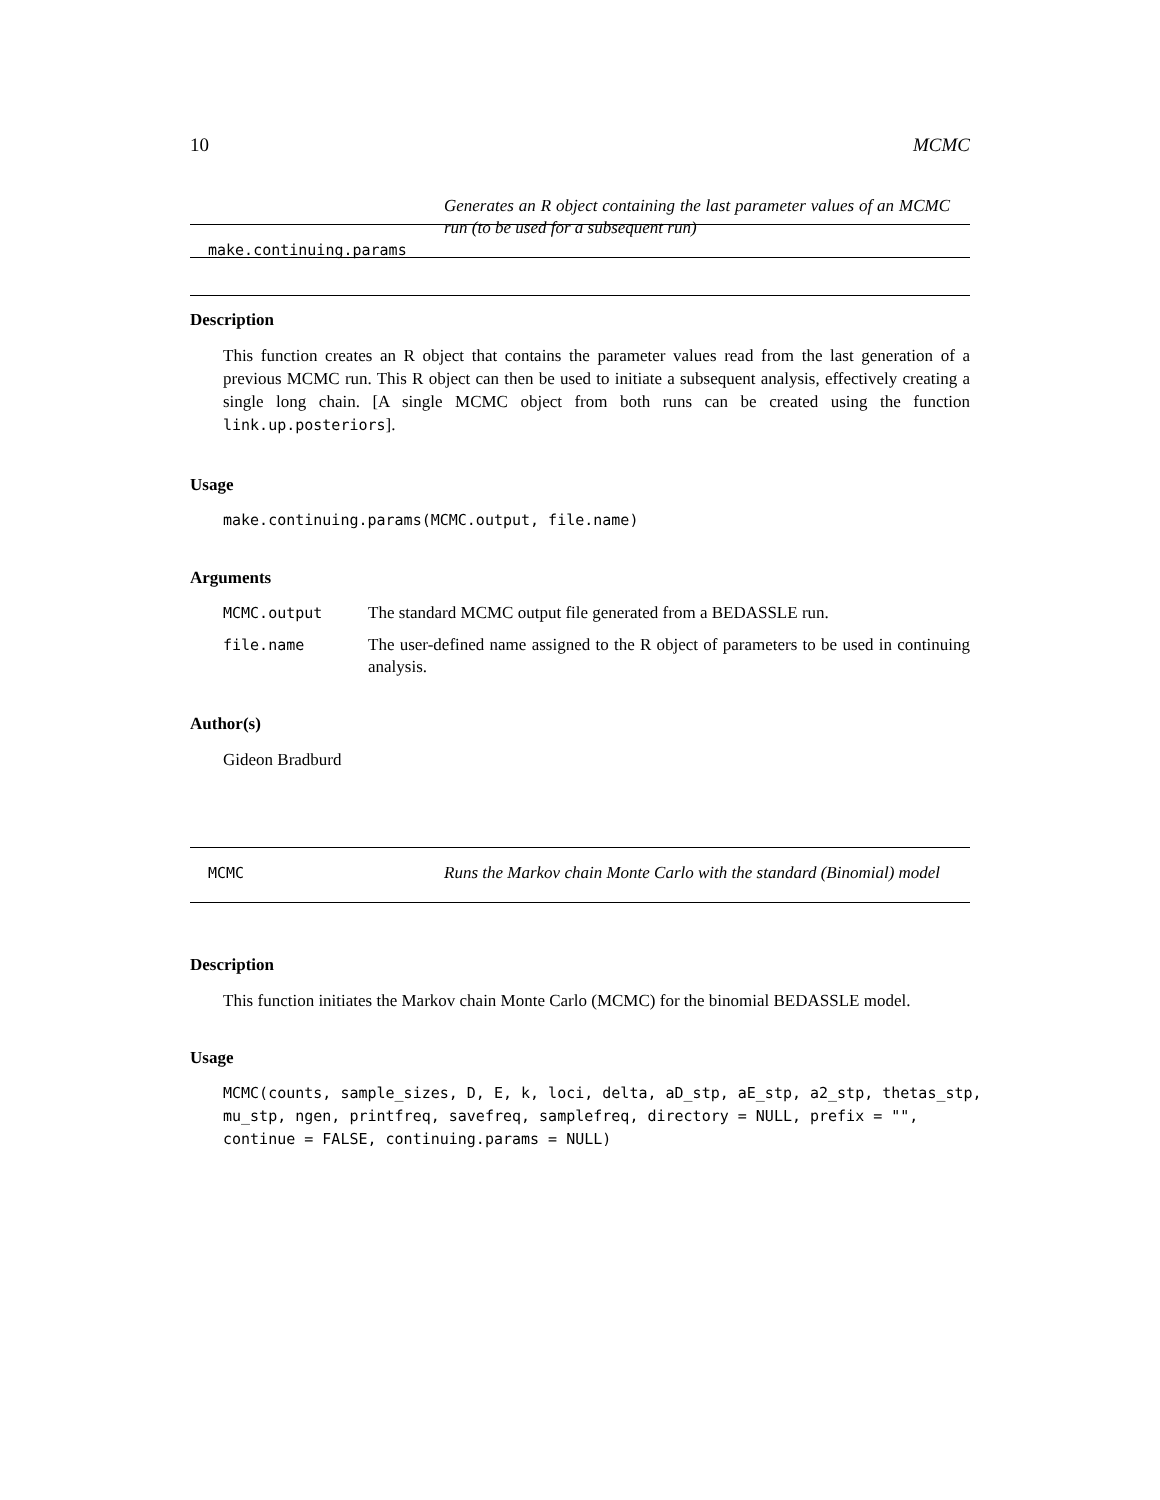10 MCMC
make.continuing.params
Generates an R object containing the last parameter values of an MCMC run (to be used for a subsequent run)
Description
This function creates an R object that contains the parameter values read from the last generation of a previous MCMC run. This R object can then be used to initiate a subsequent analysis, effectively creating a single long chain. [A single MCMC object from both runs can be created using the function link.up.posteriors].
Usage
make.continuing.params(MCMC.output, file.name)
Arguments
| MCMC.output | The standard MCMC output file generated from a BEDASSLE run. |
| file.name | The user-defined name assigned to the R object of parameters to be used in continuing analysis. |
Author(s)
Gideon Bradburd
MCMC
Runs the Markov chain Monte Carlo with the standard (Binomial) model
Description
This function initiates the Markov chain Monte Carlo (MCMC) for the binomial BEDASSLE model.
Usage
MCMC(counts, sample_sizes, D, E, k, loci, delta, aD_stp, aE_stp, a2_stp, thetas_stp,
mu_stp, ngen, printfreq, savefreq, samplefreq, directory = NULL, prefix = "",
continue = FALSE, continuing.params = NULL)